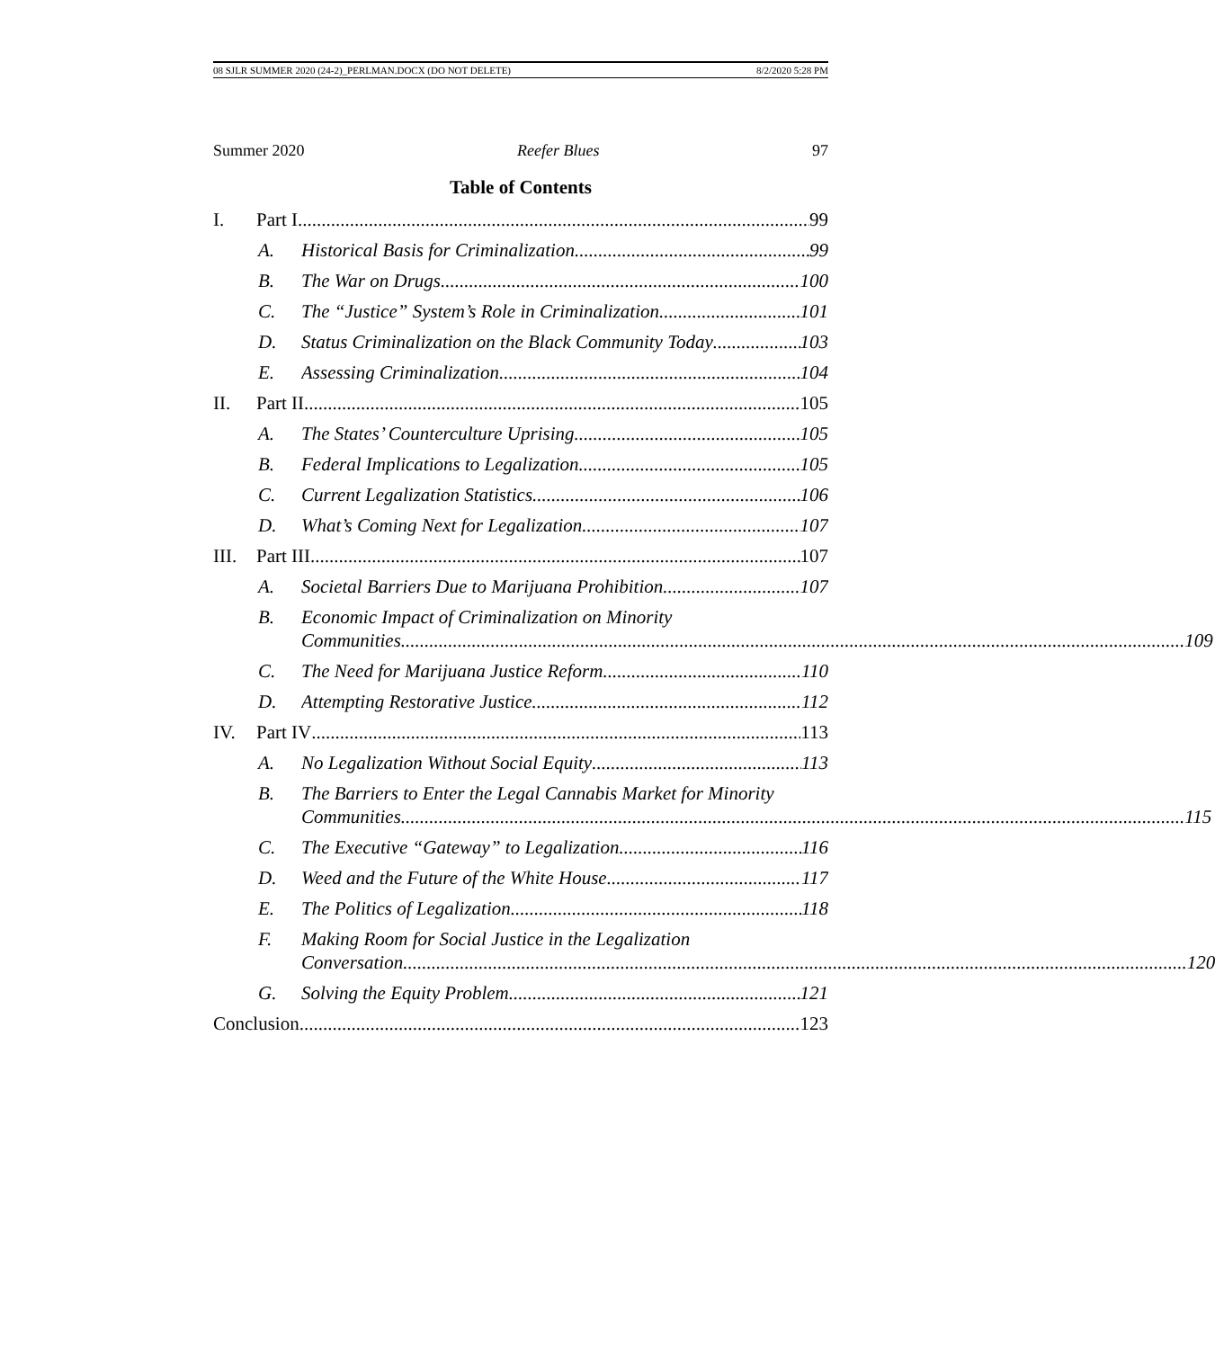08 SJLR SUMMER 2020 (24-2)_PERLMAN.DOCX (DO NOT DELETE) 8/2/2020 5:28 PM
Summer 2020 Reefer Blues 97
Table of Contents
I. Part I 99
A. Historical Basis for Criminalization 99
B. The War on Drugs 100
C. The “Justice” System’s Role in Criminalization 101
D. Status Criminalization on the Black Community Today 103
E. Assessing Criminalization 104
II. Part II 105
A. The States’ Counterculture Uprising 105
B. Federal Implications to Legalization 105
C. Current Legalization Statistics 106
D. What’s Coming Next for Legalization 107
III.
Part III 107
A. Societal Barriers Due to Marijuana Prohibition 107
B. Economic Impact of Criminalization on Minority
Communities 109
C. The Need for Marijuana Justice Reform 110
D. Attempting Restorative Justice 112
IV. Part IV 113
A. No Legalization Without Social Equity 113
B. The Barriers to Enter the Legal Cannabis Market for Minority
Communities 115
C. The Executive “Gateway” to Legalization 116
D. Weed and the Future of the White House 117
E. The Politics of Legalization 118
F. Making Room for Social Justice in the Legalization
Conversation 120
G. Solving the Equity Problem 121
Conclusion 123